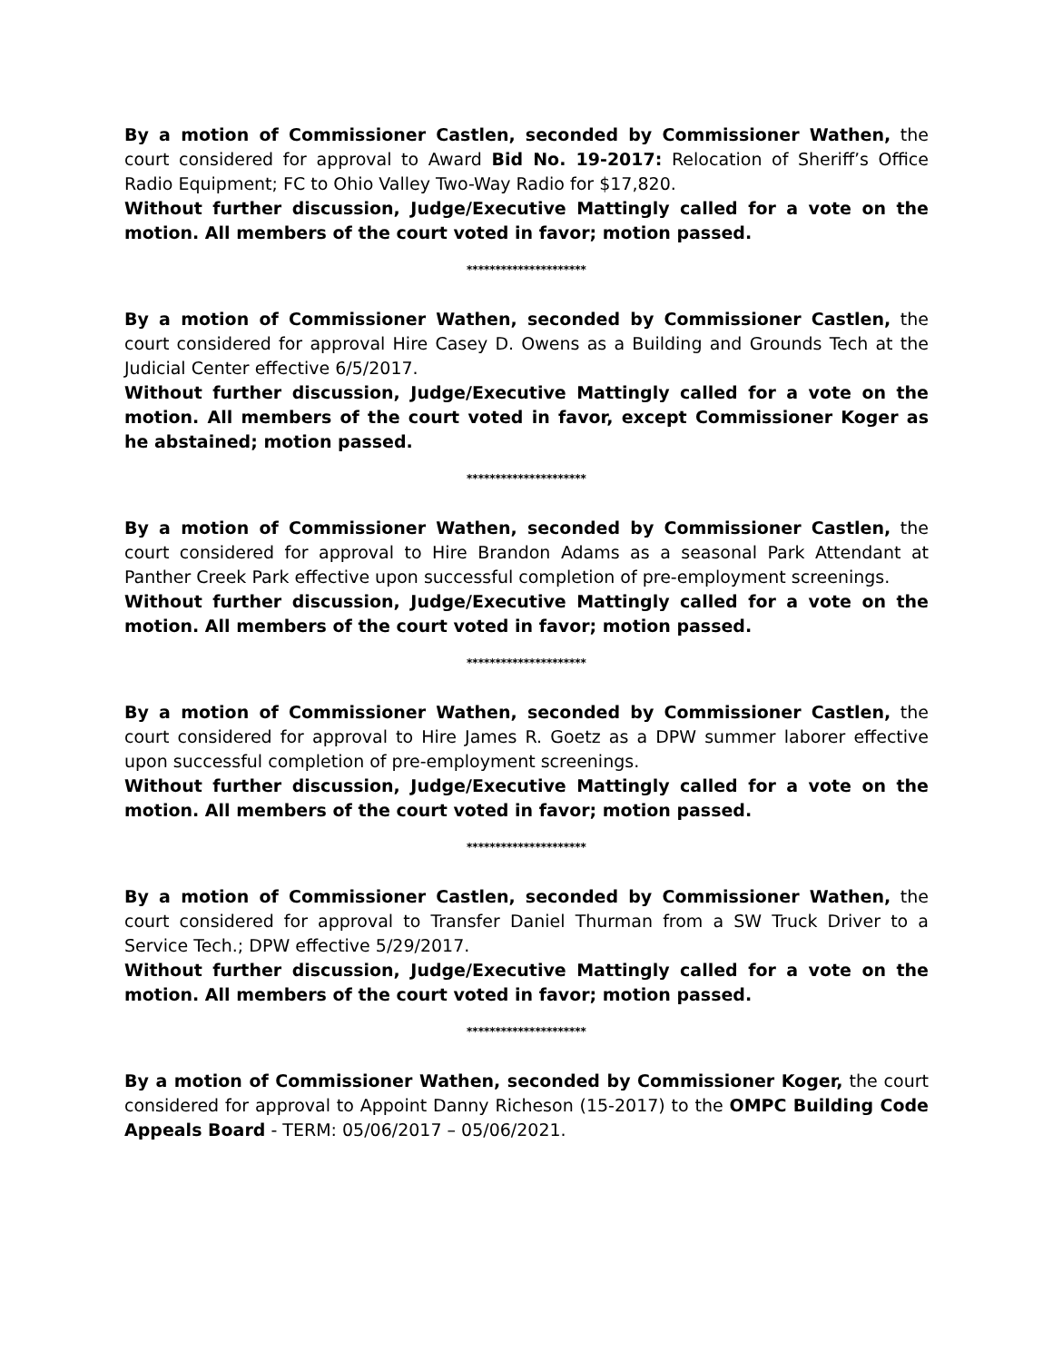By a motion of Commissioner Castlen, seconded by Commissioner Wathen, the court considered for approval to Award Bid No. 19-2017: Relocation of Sheriff’s Office Radio Equipment; FC to Ohio Valley Two-Way Radio for $17,820.
Without further discussion, Judge/Executive Mattingly called for a vote on the motion. All members of the court voted in favor; motion passed.
*********************
By a motion of Commissioner Wathen, seconded by Commissioner Castlen, the court considered for approval Hire Casey D. Owens as a Building and Grounds Tech at the Judicial Center effective 6/5/2017.
Without further discussion, Judge/Executive Mattingly called for a vote on the motion. All members of the court voted in favor, except Commissioner Koger as he abstained; motion passed.
*********************
By a motion of Commissioner Wathen, seconded by Commissioner Castlen, the court considered for approval to Hire Brandon Adams as a seasonal Park Attendant at Panther Creek Park effective upon successful completion of pre-employment screenings.
Without further discussion, Judge/Executive Mattingly called for a vote on the motion. All members of the court voted in favor; motion passed.
*********************
By a motion of Commissioner Wathen, seconded by Commissioner Castlen, the court considered for approval to Hire James R. Goetz as a DPW summer laborer effective upon successful completion of pre-employment screenings.
Without further discussion, Judge/Executive Mattingly called for a vote on the motion. All members of the court voted in favor; motion passed.
*********************
By a motion of Commissioner Castlen, seconded by Commissioner Wathen, the court considered for approval to Transfer Daniel Thurman from a SW Truck Driver to a Service Tech.; DPW effective 5/29/2017.
Without further discussion, Judge/Executive Mattingly called for a vote on the motion. All members of the court voted in favor; motion passed.
*********************
By a motion of Commissioner Wathen, seconded by Commissioner Koger, the court considered for approval to Appoint Danny Richeson (15-2017) to the OMPC Building Code Appeals Board - TERM: 05/06/2017 – 05/06/2021.